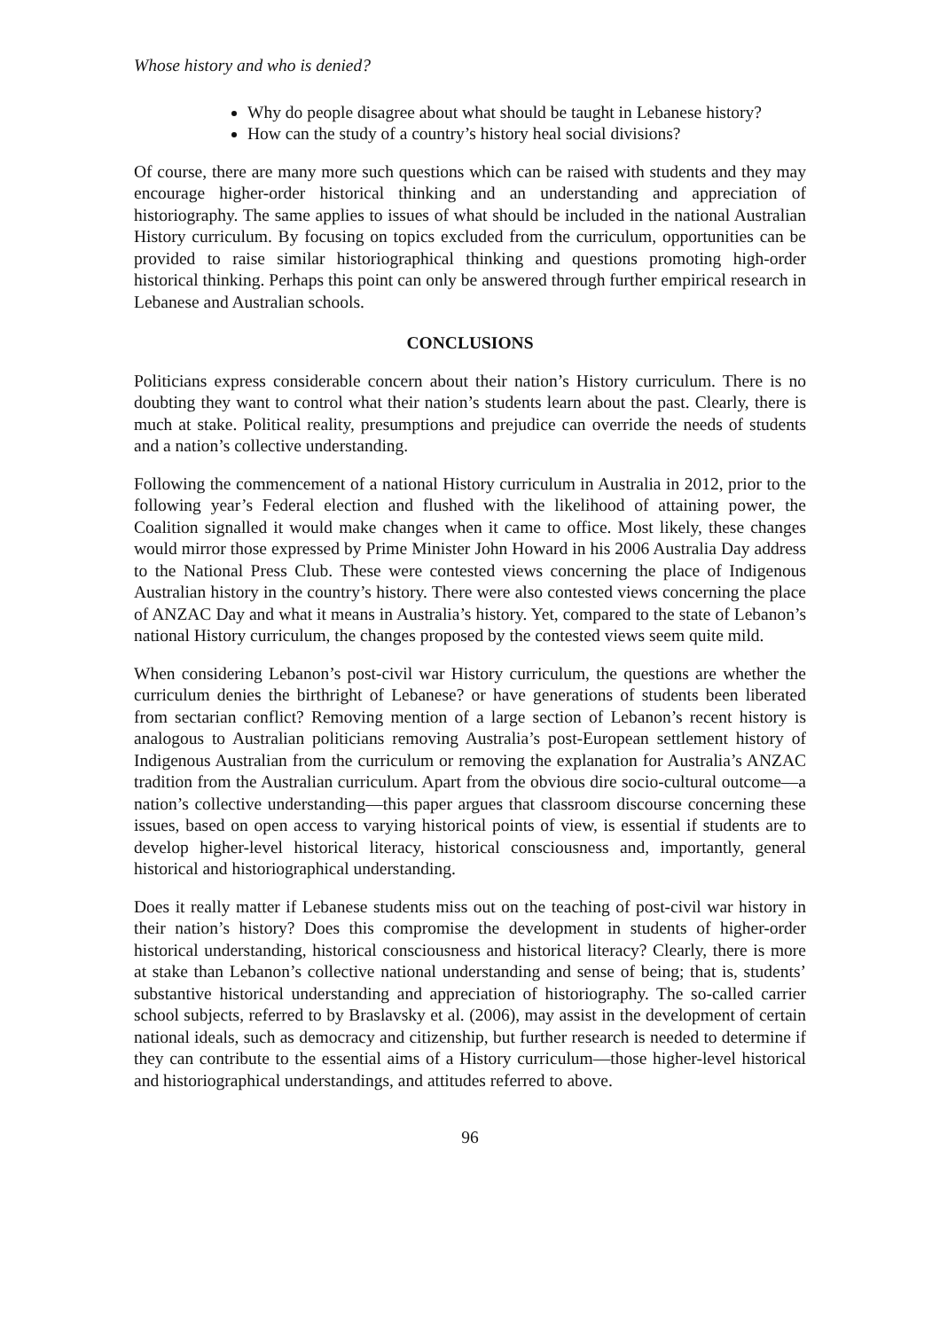Whose history and who is denied?
Why do people disagree about what should be taught in Lebanese history?
How can the study of a country’s history heal social divisions?
Of course, there are many more such questions which can be raised with students and they may encourage higher-order historical thinking and an understanding and appreciation of historiography. The same applies to issues of what should be included in the national Australian History curriculum. By focusing on topics excluded from the curriculum, opportunities can be provided to raise similar historiographical thinking and questions promoting high-order historical thinking. Perhaps this point can only be answered through further empirical research in Lebanese and Australian schools.
CONCLUSIONS
Politicians express considerable concern about their nation’s History curriculum. There is no doubting they want to control what their nation’s students learn about the past. Clearly, there is much at stake. Political reality, presumptions and prejudice can override the needs of students and a nation’s collective understanding.
Following the commencement of a national History curriculum in Australia in 2012, prior to the following year’s Federal election and flushed with the likelihood of attaining power, the Coalition signalled it would make changes when it came to office. Most likely, these changes would mirror those expressed by Prime Minister John Howard in his 2006 Australia Day address to the National Press Club. These were contested views concerning the place of Indigenous Australian history in the country’s history. There were also contested views concerning the place of ANZAC Day and what it means in Australia’s history. Yet, compared to the state of Lebanon’s national History curriculum, the changes proposed by the contested views seem quite mild.
When considering Lebanon’s post-civil war History curriculum, the questions are whether the curriculum denies the birthright of Lebanese? or have generations of students been liberated from sectarian conflict? Removing mention of a large section of Lebanon’s recent history is analogous to Australian politicians removing Australia’s post-European settlement history of Indigenous Australian from the curriculum or removing the explanation for Australia’s ANZAC tradition from the Australian curriculum. Apart from the obvious dire socio-cultural outcome—a nation’s collective understanding—this paper argues that classroom discourse concerning these issues, based on open access to varying historical points of view, is essential if students are to develop higher-level historical literacy, historical consciousness and, importantly, general historical and historiographical understanding.
Does it really matter if Lebanese students miss out on the teaching of post-civil war history in their nation’s history? Does this compromise the development in students of higher-order historical understanding, historical consciousness and historical literacy? Clearly, there is more at stake than Lebanon’s collective national understanding and sense of being; that is, students’ substantive historical understanding and appreciation of historiography. The so-called carrier school subjects, referred to by Braslavsky et al. (2006), may assist in the development of certain national ideals, such as democracy and citizenship, but further research is needed to determine if they can contribute to the essential aims of a History curriculum—those higher-level historical and historiographical understandings, and attitudes referred to above.
96